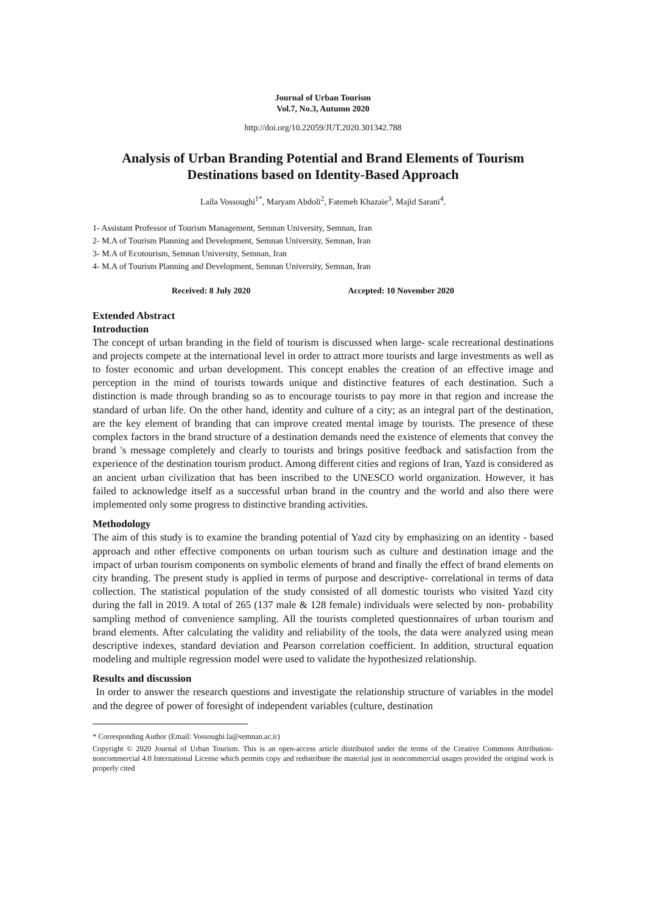Journal of Urban Tourism
Vol.7, No.3, Autumn 2020
http://doi.org/10.22059/JUT.2020.301342.788
Analysis of Urban Branding Potential and Brand Elements of Tourism Destinations based on Identity-Based Approach
Laila Vossoughi<sup>1*</sup>, Maryam Abdoli<sup>2</sup>, Fatemeh Khazaie<sup>3</sup>, Majid Sarani<sup>4</sup>.
1- Assistant Professor of Tourism Management, Semnan University, Semnan, Iran
2- M.A of Tourism Planning and Development, Semnan University, Semnan, Iran
3- M.A of Ecotourism, Semnan University, Semnan, Iran
4- M.A of Tourism Planning and Development, Semnan University, Semnan, Iran
Received: 8 July 2020 Accepted: 10 November 2020
Extended Abstract
Introduction
The concept of urban branding in the field of tourism is discussed when large- scale recreational destinations and projects compete at the international level in order to attract more tourists and large investments as well as to foster economic and urban development. This concept enables the creation of an effective image and perception in the mind of tourists towards unique and distinctive features of each destination. Such a distinction is made through branding so as to encourage tourists to pay more in that region and increase the standard of urban life. On the other hand, identity and culture of a city; as an integral part of the destination, are the key element of branding that can improve created mental image by tourists. The presence of these complex factors in the brand structure of a destination demands need the existence of elements that convey the brand 's message completely and clearly to tourists and brings positive feedback and satisfaction from the experience of the destination tourism product. Among different cities and regions of Iran, Yazd is considered as an ancient urban civilization that has been inscribed to the UNESCO world organization. However, it has failed to acknowledge itself as a successful urban brand in the country and the world and also there were implemented only some progress to distinctive branding activities.
Methodology
The aim of this study is to examine the branding potential of Yazd city by emphasizing on an identity - based approach and other effective components on urban tourism such as culture and destination image and the impact of urban tourism components on symbolic elements of brand and finally the effect of brand elements on city branding. The present study is applied in terms of purpose and descriptive- correlational in terms of data collection. The statistical population of the study consisted of all domestic tourists who visited Yazd city during the fall in 2019. A total of 265 (137 male & 128 female) individuals were selected by non- probability sampling method of convenience sampling. All the tourists completed questionnaires of urban tourism and brand elements. After calculating the validity and reliability of the tools, the data were analyzed using mean descriptive indexes, standard deviation and Pearson correlation coefficient. In addition, structural equation modeling and multiple regression model were used to validate the hypothesized relationship.
Results and discussion
In order to answer the research questions and investigate the relationship structure of variables in the model and the degree of power of foresight of independent variables (culture, destination
* Corresponding Author (Email: Vossoughi.la@semnan.ac.ir)
Copyright © 2020 Journal of Urban Tourism. This is an open-access article distributed under the terms of the Creative Commons Attribution- noncommercial 4.0 International License which permits copy and redistribute the material just in noncommercial usages provided the original work is properly cited